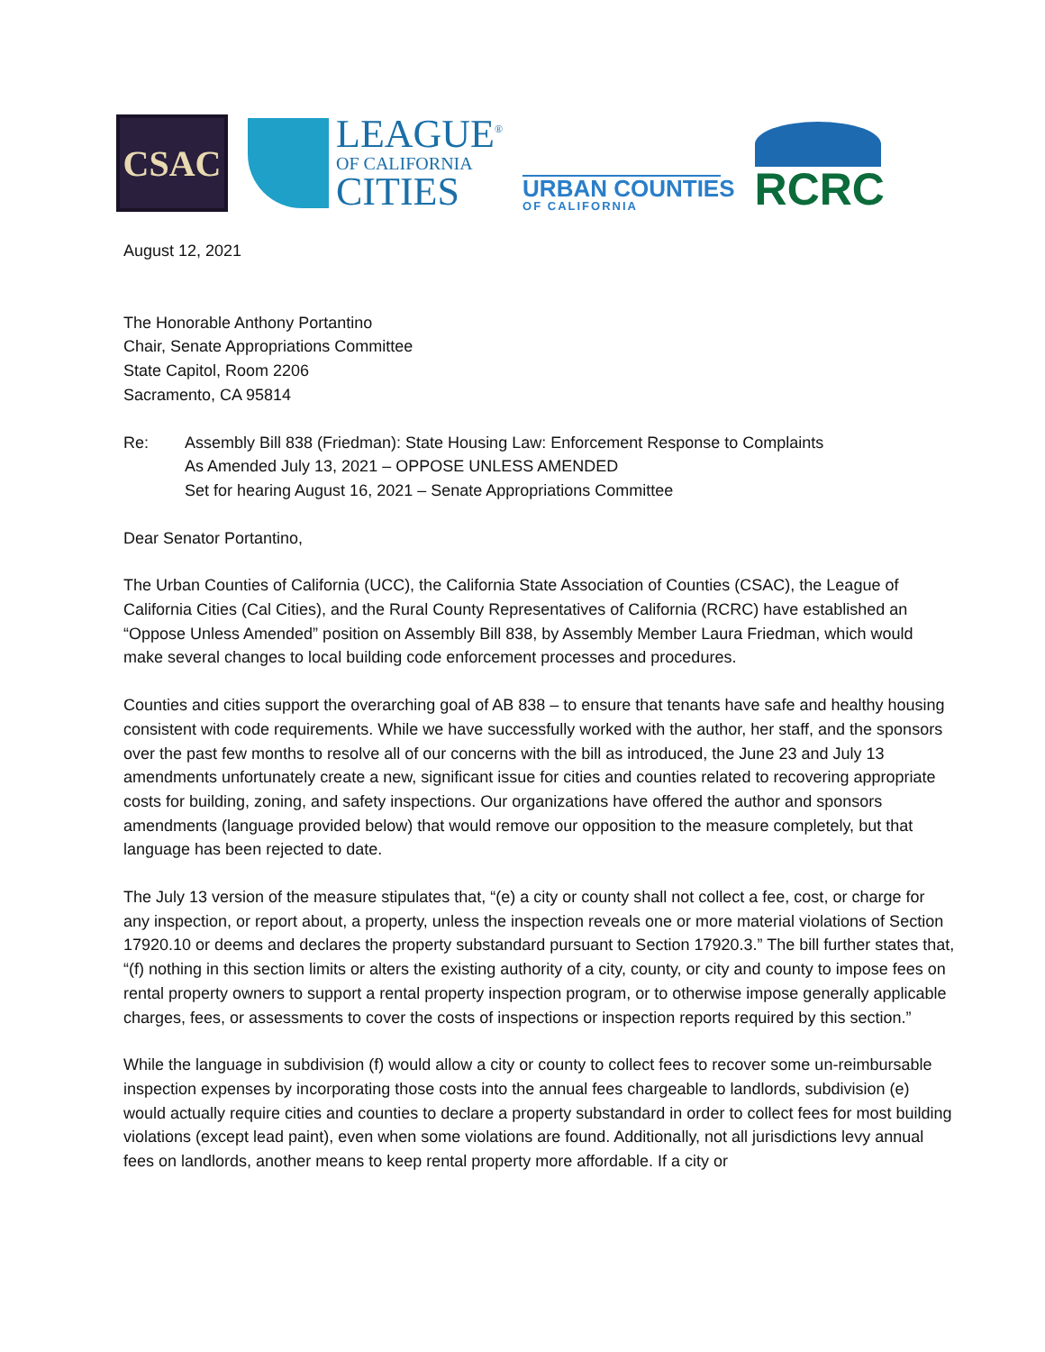CSAC
LEAGUE<sup>®</sup>
OF CALIFORNIA
CITIES
URBAN COUNTIES
OF CALIFORNIA
RCRC
August 12, 2021
The Honorable Anthony Portantino
Chair, Senate Appropriations Committee
State Capitol, Room 2206
Sacramento, CA 95814
Re: Assembly Bill 838 (Friedman): State Housing Law: Enforcement Response to Complaints
As Amended July 13, 2021 – OPPOSE UNLESS AMENDED
Set for hearing August 16, 2021 – Senate Appropriations Committee
Dear Senator Portantino,
The Urban Counties of California (UCC), the California State Association of Counties (CSAC), the League of California Cities (Cal Cities), and the Rural County Representatives of California (RCRC) have established an “Oppose Unless Amended” position on Assembly Bill 838, by Assembly Member Laura Friedman, which would make several changes to local building code enforcement processes and procedures.
Counties and cities support the overarching goal of AB 838 – to ensure that tenants have safe and healthy housing consistent with code requirements. While we have successfully worked with the author, her staff, and the sponsors over the past few months to resolve all of our concerns with the bill as introduced, the June 23 and July 13 amendments unfortunately create a new, significant issue for cities and counties related to recovering appropriate costs for building, zoning, and safety inspections. Our organizations have offered the author and sponsors amendments (language provided below) that would remove our opposition to the measure completely, but that language has been rejected to date.
The July 13 version of the measure stipulates that, “(e) a city or county shall not collect a fee, cost, or charge for any inspection, or report about, a property, unless the inspection reveals one or more material violations of Section 17920.10 or deems and declares the property substandard pursuant to Section 17920.3.” The bill further states that, “(f) nothing in this section limits or alters the existing authority of a city, county, or city and county to impose fees on rental property owners to support a rental property inspection program, or to otherwise impose generally applicable charges, fees, or assessments to cover the costs of inspections or inspection reports required by this section.”
While the language in subdivision (f) would allow a city or county to collect fees to recover some un-reimbursable inspection expenses by incorporating those costs into the annual fees chargeable to landlords, subdivision (e) would actually require cities and counties to declare a property substandard in order to collect fees for most building violations (except lead paint), even when some violations are found. Additionally, not all jurisdictions levy annual fees on landlords, another means to keep rental property more affordable. If a city or